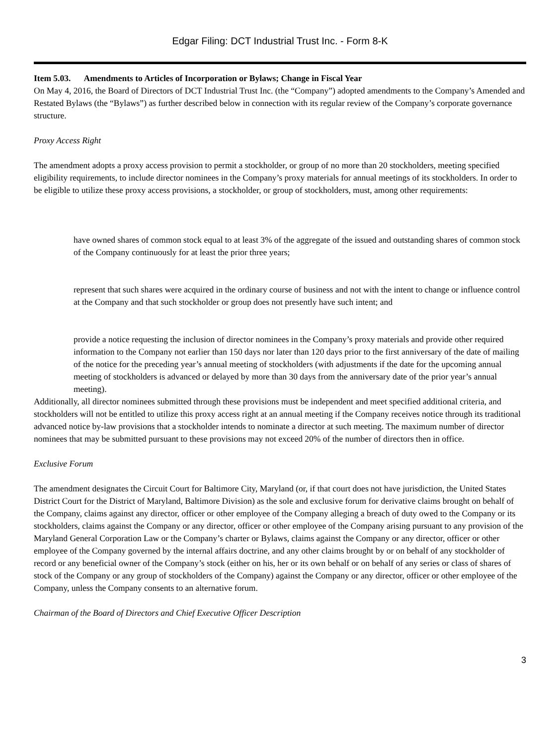Edgar Filing: DCT Industrial Trust Inc. - Form 8-K
Item 5.03. Amendments to Articles of Incorporation or Bylaws; Change in Fiscal Year
On May 4, 2016, the Board of Directors of DCT Industrial Trust Inc. (the “Company”) adopted amendments to the Company’s Amended and Restated Bylaws (the “Bylaws”) as further described below in connection with its regular review of the Company’s corporate governance structure.
Proxy Access Right
The amendment adopts a proxy access provision to permit a stockholder, or group of no more than 20 stockholders, meeting specified eligibility requirements, to include director nominees in the Company’s proxy materials for annual meetings of its stockholders. In order to be eligible to utilize these proxy access provisions, a stockholder, or group of stockholders, must, among other requirements:
have owned shares of common stock equal to at least 3% of the aggregate of the issued and outstanding shares of common stock of the Company continuously for at least the prior three years;
represent that such shares were acquired in the ordinary course of business and not with the intent to change or influence control at the Company and that such stockholder or group does not presently have such intent; and
provide a notice requesting the inclusion of director nominees in the Company’s proxy materials and provide other required information to the Company not earlier than 150 days nor later than 120 days prior to the first anniversary of the date of mailing of the notice for the preceding year’s annual meeting of stockholders (with adjustments if the date for the upcoming annual meeting of stockholders is advanced or delayed by more than 30 days from the anniversary date of the prior year’s annual meeting).
Additionally, all director nominees submitted through these provisions must be independent and meet specified additional criteria, and stockholders will not be entitled to utilize this proxy access right at an annual meeting if the Company receives notice through its traditional advanced notice by-law provisions that a stockholder intends to nominate a director at such meeting. The maximum number of director nominees that may be submitted pursuant to these provisions may not exceed 20% of the number of directors then in office.
Exclusive Forum
The amendment designates the Circuit Court for Baltimore City, Maryland (or, if that court does not have jurisdiction, the United States District Court for the District of Maryland, Baltimore Division) as the sole and exclusive forum for derivative claims brought on behalf of the Company, claims against any director, officer or other employee of the Company alleging a breach of duty owed to the Company or its stockholders, claims against the Company or any director, officer or other employee of the Company arising pursuant to any provision of the Maryland General Corporation Law or the Company’s charter or Bylaws, claims against the Company or any director, officer or other employee of the Company governed by the internal affairs doctrine, and any other claims brought by or on behalf of any stockholder of record or any beneficial owner of the Company’s stock (either on his, her or its own behalf or on behalf of any series or class of shares of stock of the Company or any group of stockholders of the Company) against the Company or any director, officer or other employee of the Company, unless the Company consents to an alternative forum.
Chairman of the Board of Directors and Chief Executive Officer Description
3